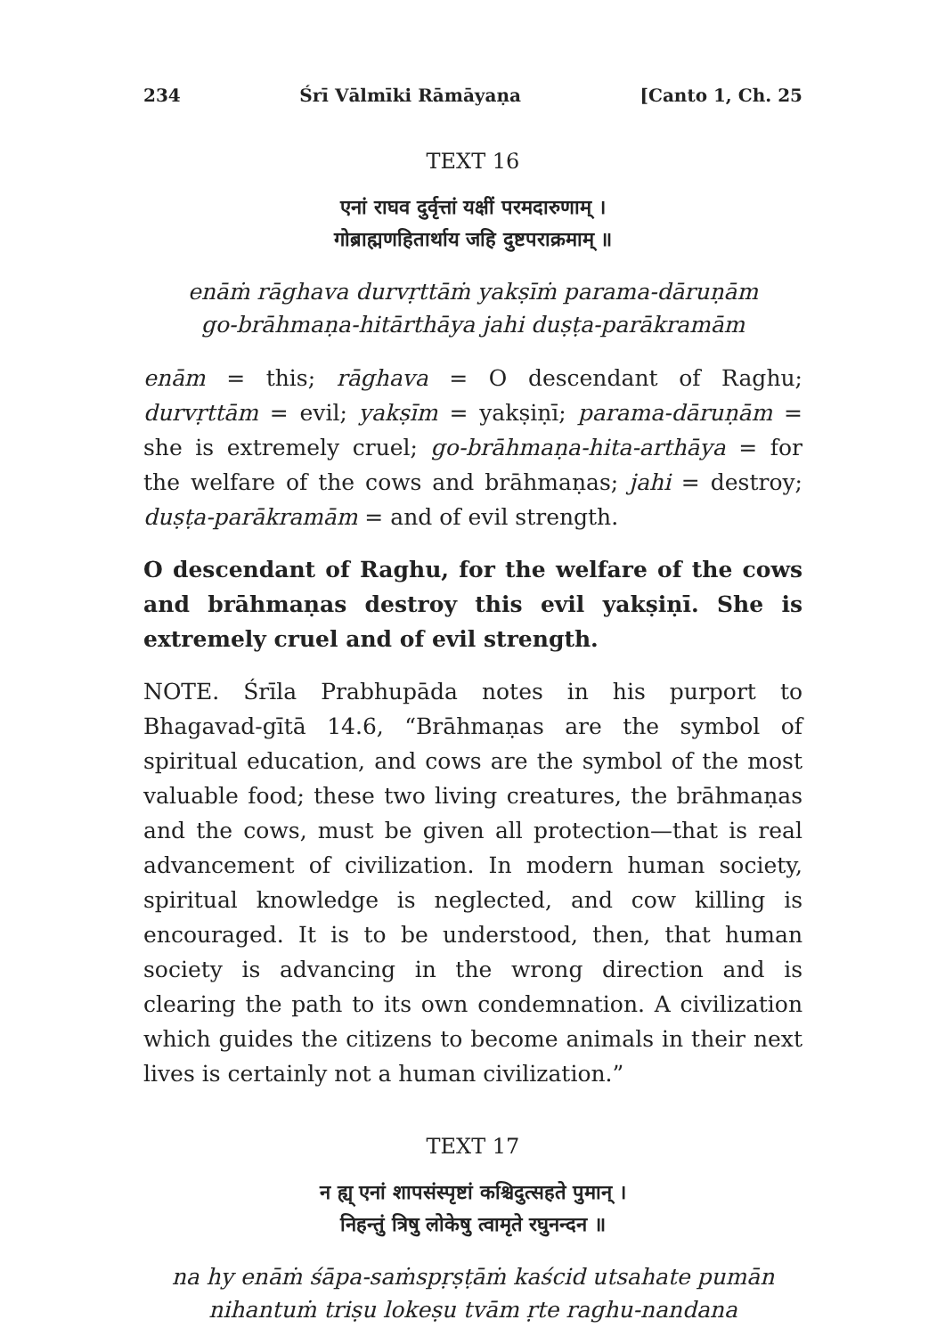234 Śrī Vālmīki Rāmāyaṇa [Canto 1, Ch. 25
TEXT 16
एनां राघव दुर्वृत्तां यक्षीं परमदारुणाम् ।
गोब्राह्मणहितार्थाय जहि दुष्टपराक्रमाम् ॥
enāṁ rāghava durvṛttāṁ yakṣīṁ parama-dāruṇām
go-brāhmaṇa-hitārthāya jahi duṣṭa-parākramām
enām = this; rāghava = O descendant of Raghu; durvṛttām = evil; yakṣīm = yakṣiṇī; parama-dāruṇām = she is extremely cruel; go-brāhmaṇa-hita-arthāya = for the welfare of the cows and brāhmaṇas; jahi = destroy; duṣṭa-parākramām = and of evil strength.
O descendant of Raghu, for the welfare of the cows and brāhmaṇas destroy this evil yakṣiṇī. She is extremely cruel and of evil strength.
NOTE. Śrīla Prabhupāda notes in his purport to Bhagavad-gītā 14.6, “Brāhmaṇas are the symbol of spiritual education, and cows are the symbol of the most valuable food; these two living creatures, the brāhmaṇas and the cows, must be given all protection—that is real advancement of civilization. In modern human society, spiritual knowledge is neglected, and cow killing is encouraged. It is to be understood, then, that human society is advancing in the wrong direction and is clearing the path to its own condemnation. A civilization which guides the citizens to become animals in their next lives is certainly not a human civilization.”
TEXT 17
न ह्य् एनां शापसंस्पृष्टां कश्चिदुत्सहते पुमान् ।
निहन्तुं त्रिषु लोकेषु त्वामृते रघुनन्दन ॥
na hy enāṁ śāpa-saṁspṛṣṭāṁ kaścid utsahate pumān
nihantuṁ triṣu lokeṣu tvām ṛte raghu-nandana